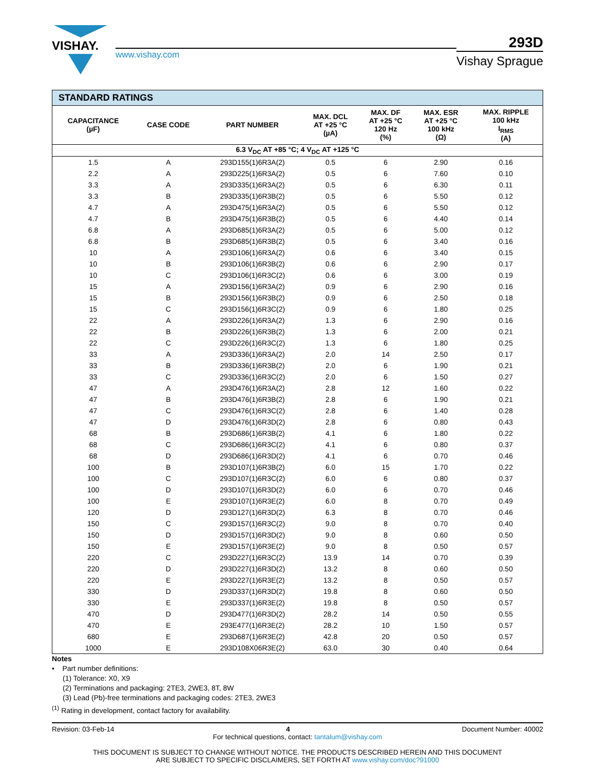VISHAY.
www.vishay.com
293D
Vishay Sprague
| STANDARD RATINGS | | | | | | |
| --- | --- | --- | --- | --- | --- | --- |
| CAPACITANCE (µF) | CASE CODE | PART NUMBER | MAX. DCL AT +25 °C (µA) | MAX. DF AT +25 °C 120 Hz (%) | MAX. ESR AT +25 °C 100 kHz (Ω) | MAX. RIPPLE 100 kHz I<sub>RMS</sub> (A) |
| 6.3 V<sub>DC</sub> AT +85 °C; 4 V<sub>DC</sub> AT +125 °C | | | | | | |
| 1.5 | A | 293D155(1)6R3A(2) | 0.5 | 6 | 2.90 | 0.16 |
| 2.2 | A | 293D225(1)6R3A(2) | 0.5 | 6 | 7.60 | 0.10 |
| 3.3 | A | 293D335(1)6R3A(2) | 0.5 | 6 | 6.30 | 0.11 |
| 3.3 | B | 293D335(1)6R3B(2) | 0.5 | 6 | 5.50 | 0.12 |
| 4.7 | A | 293D475(1)6R3A(2) | 0.5 | 6 | 5.50 | 0.12 |
| 4.7 | B | 293D475(1)6R3B(2) | 0.5 | 6 | 4.40 | 0.14 |
| 6.8 | A | 293D685(1)6R3A(2) | 0.5 | 6 | 5.00 | 0.12 |
| 6.8 | B | 293D685(1)6R3B(2) | 0.5 | 6 | 3.40 | 0.16 |
| 10 | A | 293D106(1)6R3A(2) | 0.6 | 6 | 3.40 | 0.15 |
| 10 | B | 293D106(1)6R3B(2) | 0.6 | 6 | 2.90 | 0.17 |
| 10 | C | 293D106(1)6R3C(2) | 0.6 | 6 | 3.00 | 0.19 |
| 15 | A | 293D156(1)6R3A(2) | 0.9 | 6 | 2.90 | 0.16 |
| 15 | B | 293D156(1)6R3B(2) | 0.9 | 6 | 2.50 | 0.18 |
| 15 | C | 293D156(1)6R3C(2) | 0.9 | 6 | 1.80 | 0.25 |
| 22 | A | 293D226(1)6R3A(2) | 1.3 | 6 | 2.90 | 0.16 |
| 22 | B | 293D226(1)6R3B(2) | 1.3 | 6 | 2.00 | 0.21 |
| 22 | C | 293D226(1)6R3C(2) | 1.3 | 6 | 1.80 | 0.25 |
| 33 | A | 293D336(1)6R3A(2) | 2.0 | 14 | 2.50 | 0.17 |
| 33 | B | 293D336(1)6R3B(2) | 2.0 | 6 | 1.90 | 0.21 |
| 33 | C | 293D336(1)6R3C(2) | 2.0 | 6 | 1.50 | 0.27 |
| 47 | A | 293D476(1)6R3A(2) | 2.8 | 12 | 1.60 | 0.22 |
| 47 | B | 293D476(1)6R3B(2) | 2.8 | 6 | 1.90 | 0.21 |
| 47 | C | 293D476(1)6R3C(2) | 2.8 | 6 | 1.40 | 0.28 |
| 47 | D | 293D476(1)6R3D(2) | 2.8 | 6 | 0.80 | 0.43 |
| 68 | B | 293D686(1)6R3B(2) | 4.1 | 6 | 1.80 | 0.22 |
| 68 | C | 293D686(1)6R3C(2) | 4.1 | 6 | 0.80 | 0.37 |
| 68 | D | 293D686(1)6R3D(2) | 4.1 | 6 | 0.70 | 0.46 |
| 100 | B | 293D107(1)6R3B(2) | 6.0 | 15 | 1.70 | 0.22 |
| 100 | C | 293D107(1)6R3C(2) | 6.0 | 6 | 0.80 | 0.37 |
| 100 | D | 293D107(1)6R3D(2) | 6.0 | 6 | 0.70 | 0.46 |
| 100 | E | 293D107(1)6R3E(2) | 6.0 | 8 | 0.70 | 0.49 |
| 120 | D | 293D127(1)6R3D(2) | 6.3 | 8 | 0.70 | 0.46 |
| 150 | C | 293D157(1)6R3C(2) | 9.0 | 8 | 0.70 | 0.40 |
| 150 | D | 293D157(1)6R3D(2) | 9.0 | 8 | 0.60 | 0.50 |
| 150 | E | 293D157(1)6R3E(2) | 9.0 | 8 | 0.50 | 0.57 |
| 220 | C | 293D227(1)6R3C(2) | 13.9 | 14 | 0.70 | 0.39 |
| 220 | D | 293D227(1)6R3D(2) | 13.2 | 8 | 0.60 | 0.50 |
| 220 | E | 293D227(1)6R3E(2) | 13.2 | 8 | 0.50 | 0.57 |
| 330 | D | 293D337(1)6R3D(2) | 19.8 | 8 | 0.60 | 0.50 |
| 330 | E | 293D337(1)6R3E(2) | 19.8 | 8 | 0.50 | 0.57 |
| 470 | D | 293D477(1)6R3D(2) | 28.2 | 14 | 0.50 | 0.55 |
| 470 | E | 293E477(1)6R3E(2) | 28.2 | 10 | 1.50 | 0.57 |
| 680 | E | 293D687(1)6R3E(2) | 42.8 | 20 | 0.50 | 0.57 |
| 1000 | E | 293D108X06R3E(2) | 63.0 | 30 | 0.40 | 0.64 |
Notes
• Part number definitions:
(1) Tolerance: X0, X9
(2) Terminations and packaging: 2TE3, 2WE3, 8T, 8W
(3) Lead (Pb)-free terminations and packaging codes: 2TE3, 2WE3
<sup>(1)</sup> Rating in development, contact factory for availability.
Revision: 03-Feb-14 4 Document Number: 40002
For technical questions, contact: tantalum@vishay.com
THIS DOCUMENT IS SUBJECT TO CHANGE WITHOUT NOTICE. THE PRODUCTS DESCRIBED HEREIN AND THIS DOCUMENT
ARE SUBJECT TO SPECIFIC DISCLAIMERS, SET FORTH AT www.vishay.com/doc?91000